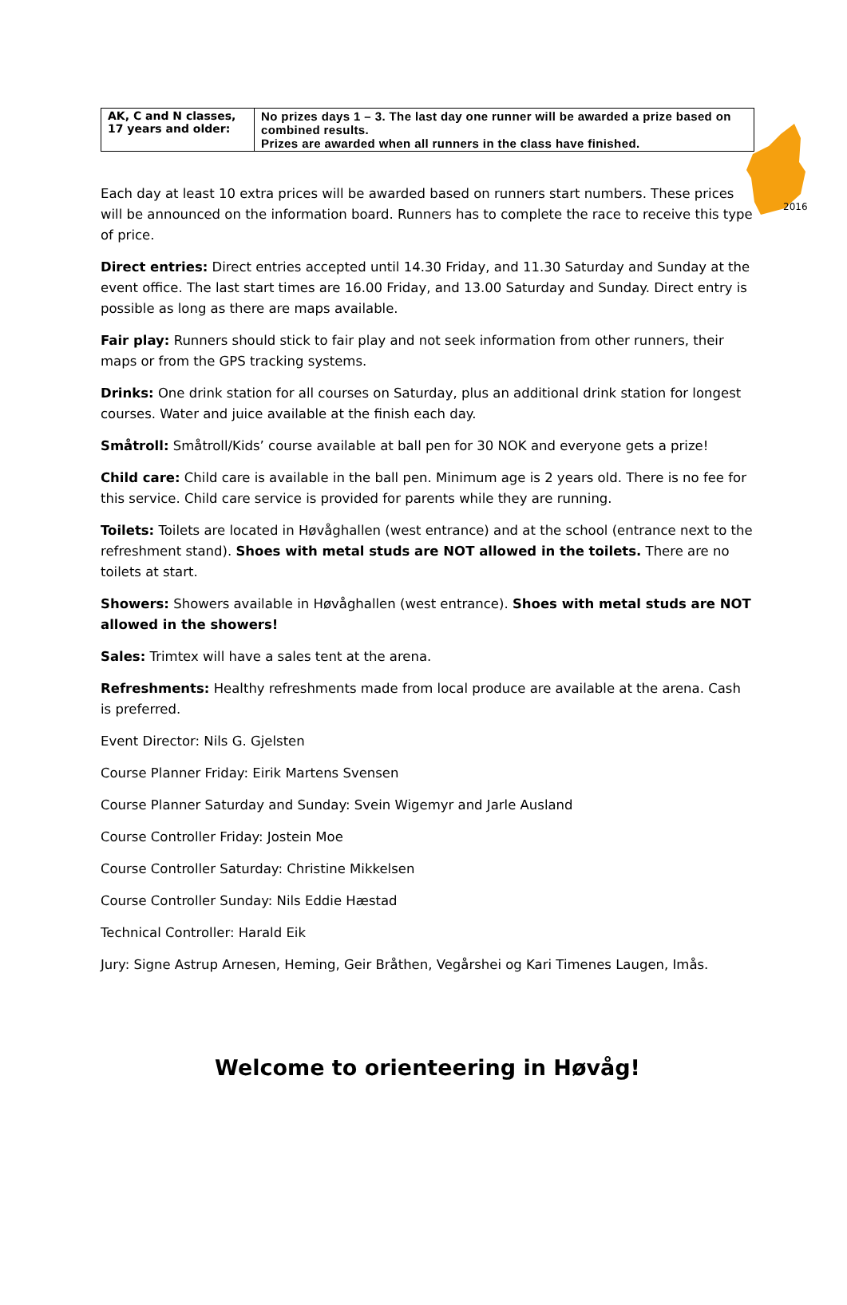2016
| AK, C and N classes, 17 years and older: | No prizes days 1 – 3. The last day one runner will be awarded a prize based on combined results. Prizes are awarded when all runners in the class have finished. |
Each day at least 10 extra prices will be awarded based on runners start numbers. These prices will be announced on the information board. Runners has to complete the race to receive this type of price.
Direct entries: Direct entries accepted until 14.30 Friday, and 11.30 Saturday and Sunday at the event office. The last start times are 16.00 Friday, and 13.00 Saturday and Sunday. Direct entry is possible as long as there are maps available.
Fair play: Runners should stick to fair play and not seek information from other runners, their maps or from the GPS tracking systems.
Drinks: One drink station for all courses on Saturday, plus an additional drink station for longest courses. Water and juice available at the finish each day.
Småtroll: Småtroll/Kids’ course available at ball pen for 30 NOK and everyone gets a prize!
Child care: Child care is available in the ball pen. Minimum age is 2 years old. There is no fee for this service. Child care service is provided for parents while they are running.
Toilets: Toilets are located in Høvåghallen (west entrance) and at the school (entrance next to the refreshment stand). Shoes with metal studs are NOT allowed in the toilets. There are no toilets at start.
Showers: Showers available in Høvåghallen (west entrance). Shoes with metal studs are NOT allowed in the showers!
Sales: Trimtex will have a sales tent at the arena.
Refreshments: Healthy refreshments made from local produce are available at the arena. Cash is preferred.
Event Director: Nils G. Gjelsten
Course Planner Friday: Eirik Martens Svensen
Course Planner Saturday and Sunday: Svein Wigemyr and Jarle Ausland
Course Controller Friday: Jostein Moe
Course Controller Saturday: Christine Mikkelsen
Course Controller Sunday: Nils Eddie Hæstad
Technical Controller: Harald Eik
Jury: Signe Astrup Arnesen, Heming, Geir Bråthen, Vegårshei og Kari Timenes Laugen, Imås.
Welcome to orienteering in Høvåg!